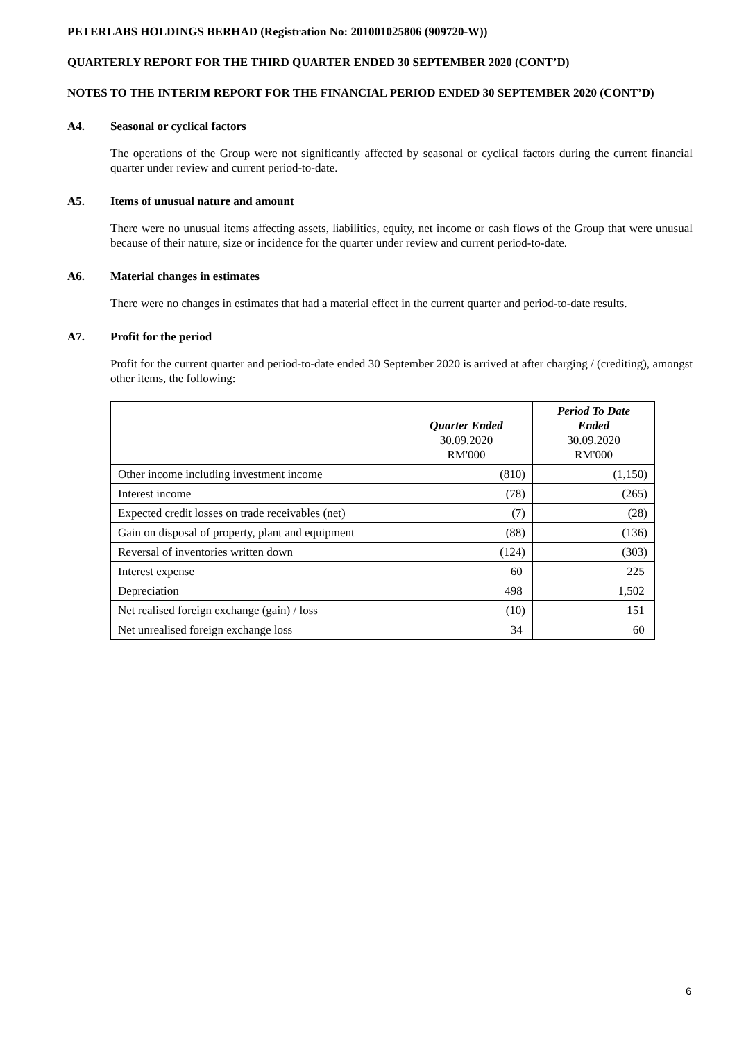PETERLABS HOLDINGS BERHAD (Registration No: 201001025806 (909720-W))
QUARTERLY REPORT FOR THE THIRD QUARTER ENDED 30 SEPTEMBER 2020 (CONT’D)
NOTES TO THE INTERIM REPORT FOR THE FINANCIAL PERIOD ENDED 30 SEPTEMBER 2020 (CONT’D)
A4. Seasonal or cyclical factors
The operations of the Group were not significantly affected by seasonal or cyclical factors during the current financial quarter under review and current period-to-date.
A5. Items of unusual nature and amount
There were no unusual items affecting assets, liabilities, equity, net income or cash flows of the Group that were unusual because of their nature, size or incidence for the quarter under review and current period-to-date.
A6. Material changes in estimates
There were no changes in estimates that had a material effect in the current quarter and period-to-date results.
A7. Profit for the period
Profit for the current quarter and period-to-date ended 30 September 2020 is arrived at after charging / (crediting), amongst other items, the following:
| | Quarter Ended 30.09.2020 RM'000 | Period To Date Ended 30.09.2020 RM'000 |
| --- | --- | --- |
| Other income including investment income | (810) | (1,150) |
| Interest income | (78) | (265) |
| Expected credit losses on trade receivables (net) | (7) | (28) |
| Gain on disposal of property, plant and equipment | (88) | (136) |
| Reversal of inventories written down | (124) | (303) |
| Interest expense | 60 | 225 |
| Depreciation | 498 | 1,502 |
| Net realised foreign exchange (gain) / loss | (10) | 151 |
| Net unrealised foreign exchange loss | 34 | 60 |
6